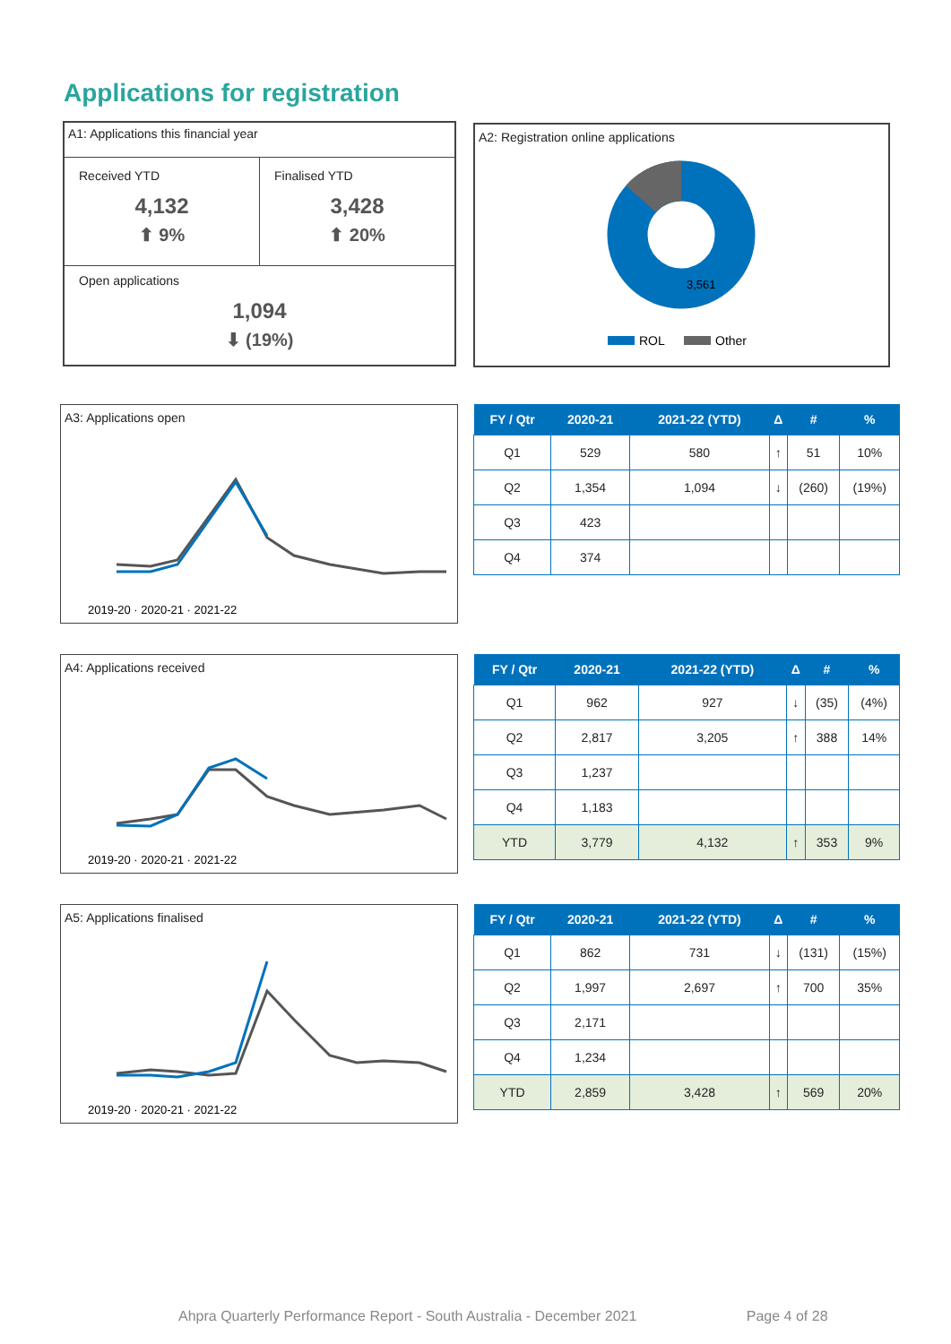Applications for registration
A1: Applications this financial year
Received YTD
4,132
⬆ 9%
Finalised YTD
3,428
⬆ 20%
Open applications
1,094
⬇ (19%)
A2: Registration online applications
3,561
ROL
Other
A3: Applications open
2019-20 · 2020-21 · 2021-22
| FY / Qtr | 2020-21 | 2021-22 (YTD) | Δ | # | % |
| --- | --- | --- | --- | --- | --- |
| Q1 | 529 | 580 | ↑ | 51 | 10% |
| Q2 | 1,354 | 1,094 | ↓ | (260) | (19%) |
| Q3 | 423 | | | | |
| Q4 | 374 | | | | |
A4: Applications received
2019-20 · 2020-21 · 2021-22
| FY / Qtr | 2020-21 | 2021-22 (YTD) | Δ | # | % |
| --- | --- | --- | --- | --- | --- |
| Q1 | 962 | 927 | ↓ | (35) | (4%) |
| Q2 | 2,817 | 3,205 | ↑ | 388 | 14% |
| Q3 | 1,237 | | | | |
| Q4 | 1,183 | | | | |
| YTD | 3,779 | 4,132 | ↑ | 353 | 9% |
A5: Applications finalised
2019-20 · 2020-21 · 2021-22
| FY / Qtr | 2020-21 | 2021-22 (YTD) | Δ | # | % |
| --- | --- | --- | --- | --- | --- |
| Q1 | 862 | 731 | ↓ | (131) | (15%) |
| Q2 | 1,997 | 2,697 | ↑ | 700 | 35% |
| Q3 | 2,171 | | | | |
| Q4 | 1,234 | | | | |
| YTD | 2,859 | 3,428 | ↑ | 569 | 20% |
Ahpra Quarterly Performance Report - South Australia - December 2021 Page 4 of 28